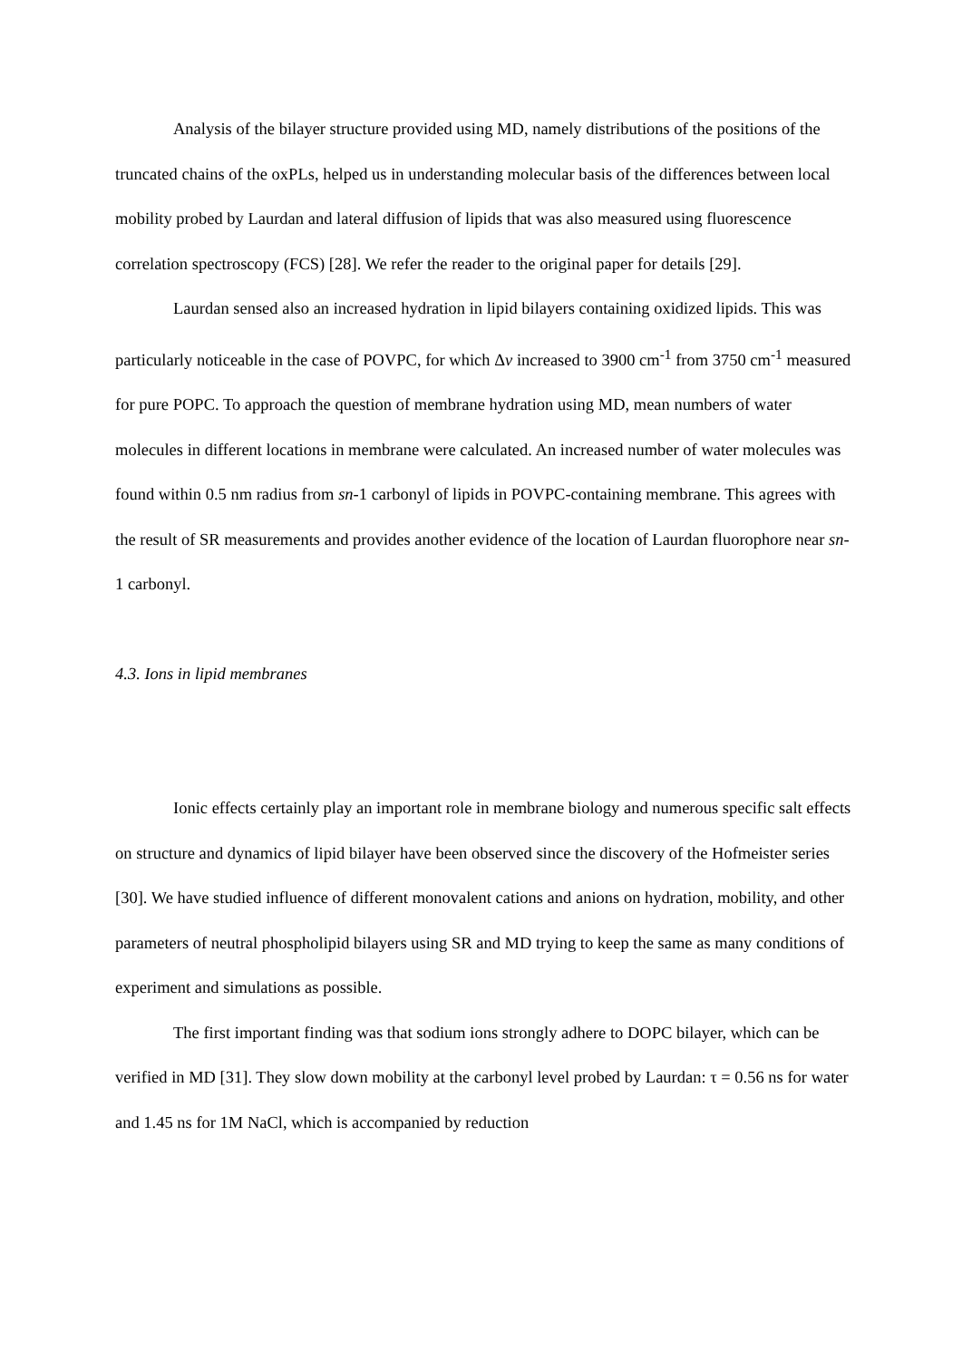Analysis of the bilayer structure provided using MD, namely distributions of the positions of the truncated chains of the oxPLs, helped us in understanding molecular basis of the differences between local mobility probed by Laurdan and lateral diffusion of lipids that was also measured using fluorescence correlation spectroscopy (FCS) [28]. We refer the reader to the original paper for details [29].
Laurdan sensed also an increased hydration in lipid bilayers containing oxidized lipids. This was particularly noticeable in the case of POVPC, for which Δv increased to 3900 cm<sup>-1</sup> from 3750 cm<sup>-1</sup> measured for pure POPC. To approach the question of membrane hydration using MD, mean numbers of water molecules in different locations in membrane were calculated. An increased number of water molecules was found within 0.5 nm radius from sn-1 carbonyl of lipids in POVPC-containing membrane. This agrees with the result of SR measurements and provides another evidence of the location of Laurdan fluorophore near sn-1 carbonyl.
4.3. Ions in lipid membranes
Ionic effects certainly play an important role in membrane biology and numerous specific salt effects on structure and dynamics of lipid bilayer have been observed since the discovery of the Hofmeister series [30]. We have studied influence of different monovalent cations and anions on hydration, mobility, and other parameters of neutral phospholipid bilayers using SR and MD trying to keep the same as many conditions of experiment and simulations as possible.
The first important finding was that sodium ions strongly adhere to DOPC bilayer, which can be verified in MD [31]. They slow down mobility at the carbonyl level probed by Laurdan: τ = 0.56 ns for water and 1.45 ns for 1M NaCl, which is accompanied by reduction